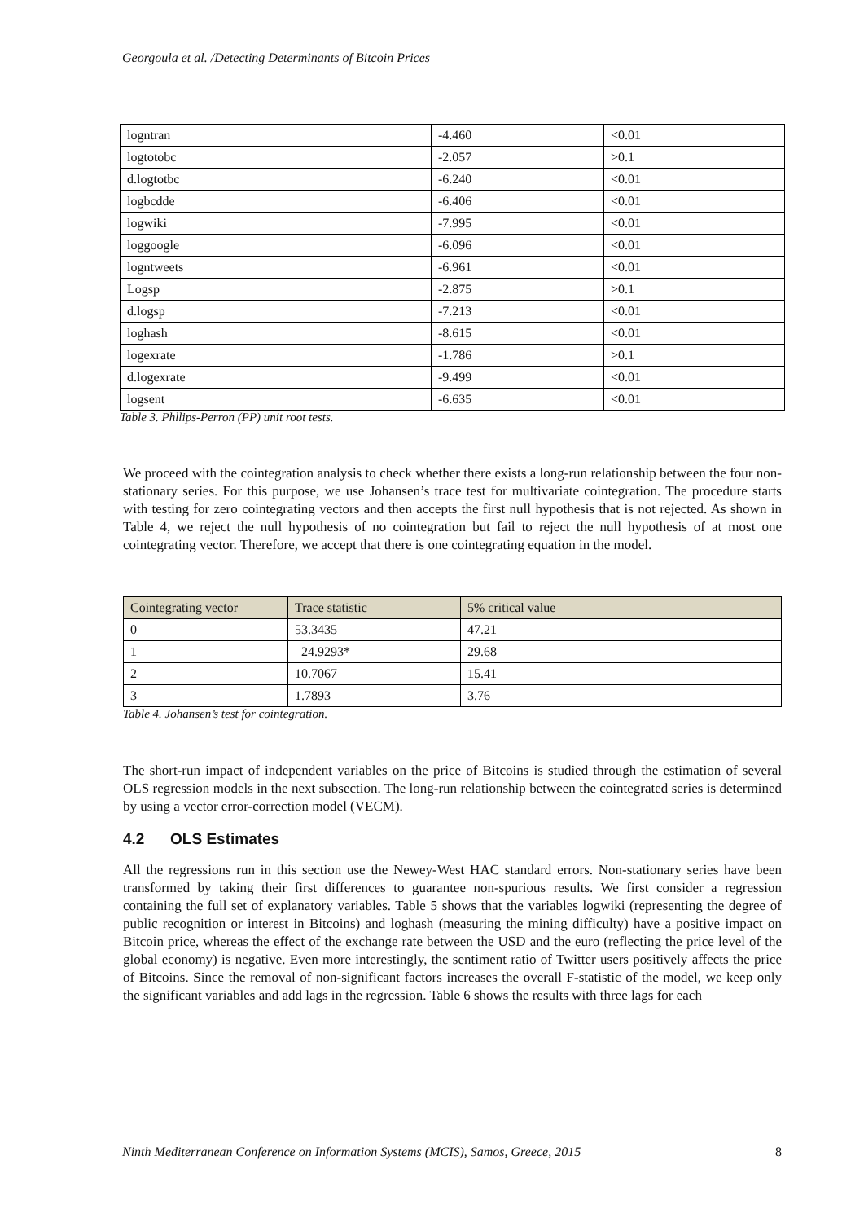Georgoula et al. /Detecting Determinants of Bitcoin Prices
| logntran | -4.460 | <0.01 |
| logtotobc | -2.057 | >0.1 |
| d.logtotbc | -6.240 | <0.01 |
| logbcdde | -6.406 | <0.01 |
| logwiki | -7.995 | <0.01 |
| loggoogle | -6.096 | <0.01 |
| logntweets | -6.961 | <0.01 |
| Logsp | -2.875 | >0.1 |
| d.logsp | -7.213 | <0.01 |
| loghash | -8.615 | <0.01 |
| logexrate | -1.786 | >0.1 |
| d.logexrate | -9.499 | <0.01 |
| logsent | -6.635 | <0.01 |
Table 3. Phllips-Perron (PP) unit root tests.
We proceed with the cointegration analysis to check whether there exists a long-run relationship between the four non-stationary series. For this purpose, we use Johansen’s trace test for multivariate cointegration. The procedure starts with testing for zero cointegrating vectors and then accepts the first null hypothesis that is not rejected. As shown in Table 4, we reject the null hypothesis of no cointegration but fail to reject the null hypothesis of at most one cointegrating vector. Therefore, we accept that there is one cointegrating equation in the model.
| Cointegrating vector | Trace statistic | 5% critical value |
| --- | --- | --- |
| 0 | 53.3435 | 47.21 |
| 1 | 24.9293* | 29.68 |
| 2 | 10.7067 | 15.41 |
| 3 | 1.7893 | 3.76 |
Table 4. Johansen’s test for cointegration.
The short-run impact of independent variables on the price of Bitcoins is studied through the estimation of several OLS regression models in the next subsection. The long-run relationship between the cointegrated series is determined by using a vector error-correction model (VECM).
4.2 OLS Estimates
All the regressions run in this section use the Newey-West HAC standard errors. Non-stationary series have been transformed by taking their first differences to guarantee non-spurious results. We first consider a regression containing the full set of explanatory variables. Table 5 shows that the variables logwiki (representing the degree of public recognition or interest in Bitcoins) and loghash (measuring the mining difficulty) have a positive impact on Bitcoin price, whereas the effect of the exchange rate between the USD and the euro (reflecting the price level of the global economy) is negative. Even more interestingly, the sentiment ratio of Twitter users positively affects the price of Bitcoins. Since the removal of non-significant factors increases the overall F-statistic of the model, we keep only the significant variables and add lags in the regression. Table 6 shows the results with three lags for each
Ninth Mediterranean Conference on Information Systems (MCIS), Samos, Greece, 2015 8